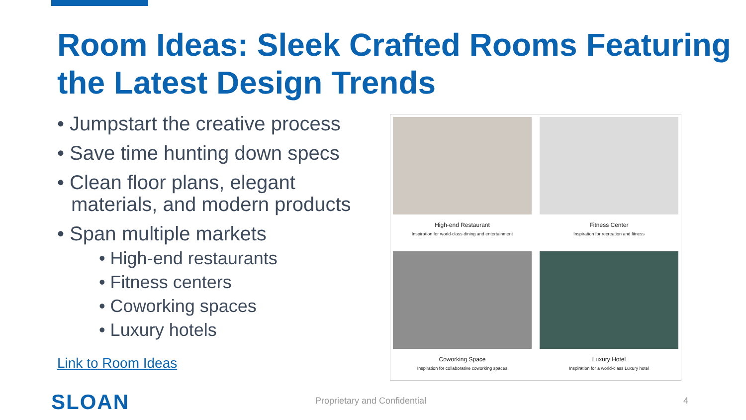Room Ideas: Sleek Crafted Rooms Featuring the Latest Design Trends
• Jumpstart the creative process
• Save time hunting down specs
• Clean floor plans, elegant materials, and modern products
• Span multiple markets
• High-end restaurants
• Fitness centers
• Coworking spaces
• Luxury hotels
Link to Room Ideas
High-end Restaurant
Inspiration for world-class dining and entertainment
Fitness Center
Inspiration for recreation and fitness
Coworking Space
Inspiration for collaborative coworking spaces
Luxury Hotel
Inspiration for a world-class Luxury hotel
SLOAN Proprietary and Confidential 4